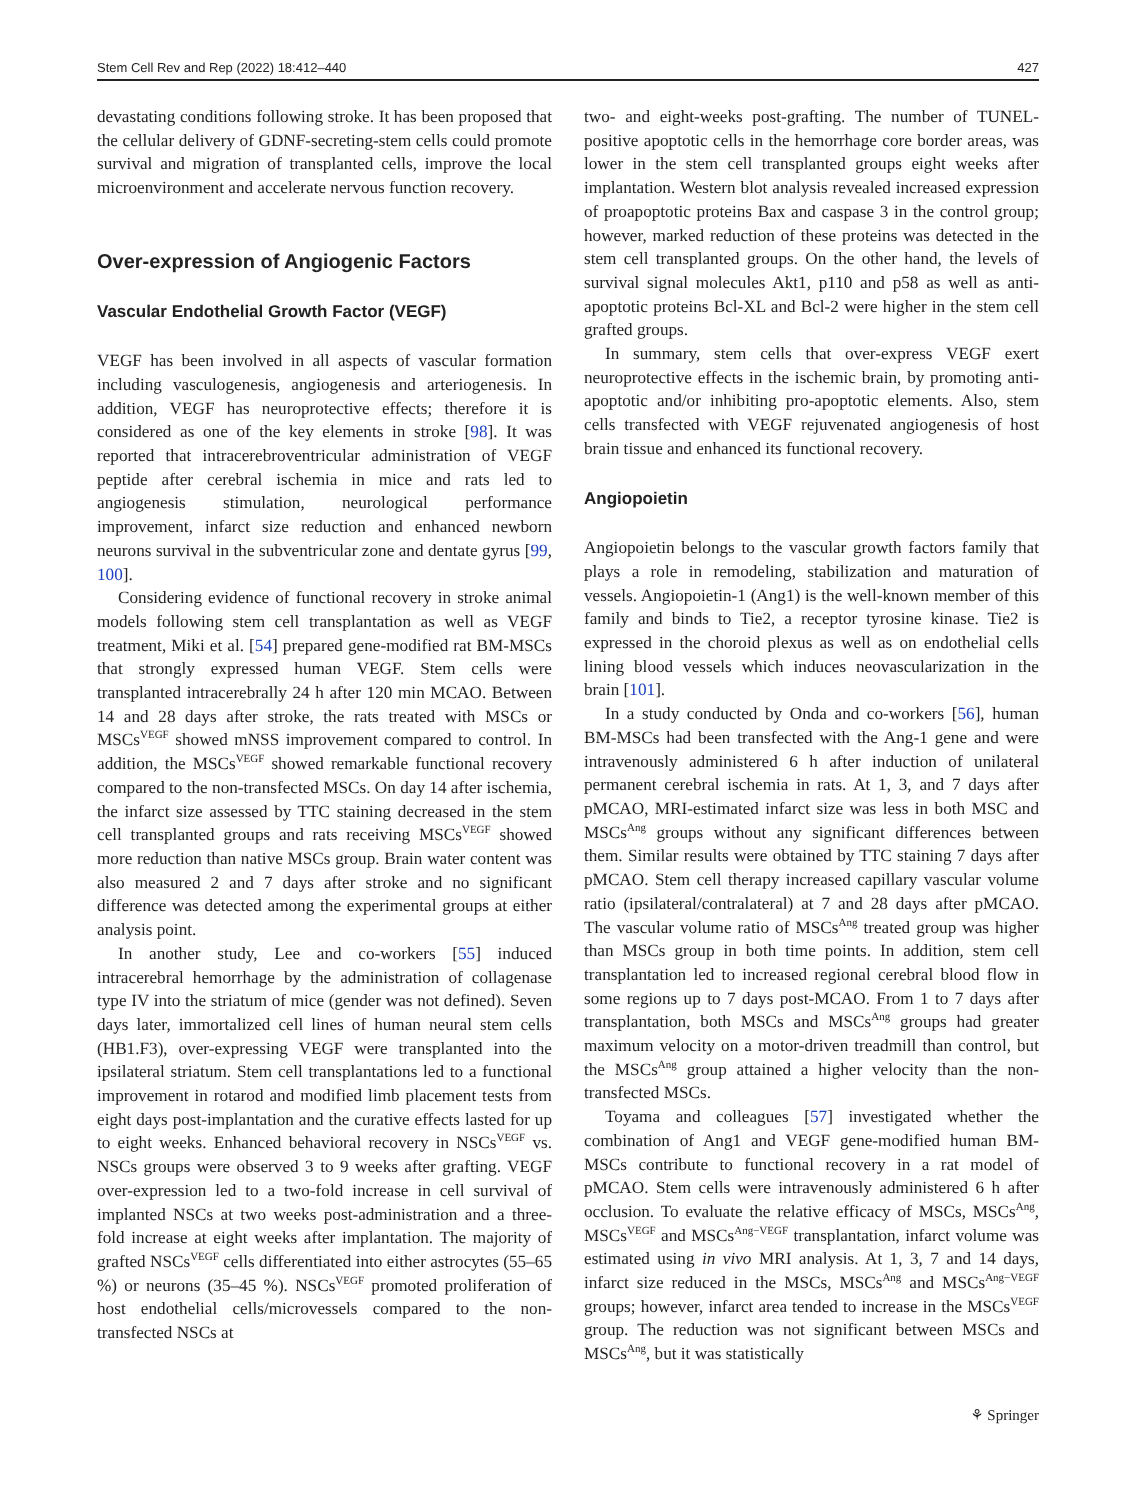Stem Cell Rev and Rep (2022) 18:412–440 427
devastating conditions following stroke. It has been proposed that the cellular delivery of GDNF-secreting-stem cells could promote survival and migration of transplanted cells, improve the local microenvironment and accelerate nervous function recovery.
Over-expression of Angiogenic Factors
Vascular Endothelial Growth Factor (VEGF)
VEGF has been involved in all aspects of vascular formation including vasculogenesis, angiogenesis and arteriogenesis. In addition, VEGF has neuroprotective effects; therefore it is considered as one of the key elements in stroke [98]. It was reported that intracerebroventricular administration of VEGF peptide after cerebral ischemia in mice and rats led to angiogenesis stimulation, neurological performance improvement, infarct size reduction and enhanced newborn neurons survival in the subventricular zone and dentate gyrus [99, 100].
Considering evidence of functional recovery in stroke animal models following stem cell transplantation as well as VEGF treatment, Miki et al. [54] prepared gene-modified rat BM-MSCs that strongly expressed human VEGF. Stem cells were transplanted intracerebrally 24 h after 120 min MCAO. Between 14 and 28 days after stroke, the rats treated with MSCs or MSCs<sup>VEGF</sup> showed mNSS improvement compared to control. In addition, the MSCs<sup>VEGF</sup> showed remarkable functional recovery compared to the non-transfected MSCs. On day 14 after ischemia, the infarct size assessed by TTC staining decreased in the stem cell transplanted groups and rats receiving MSCs<sup>VEGF</sup> showed more reduction than native MSCs group. Brain water content was also measured 2 and 7 days after stroke and no significant difference was detected among the experimental groups at either analysis point.
In another study, Lee and co-workers [55] induced intracerebral hemorrhage by the administration of collagenase type IV into the striatum of mice (gender was not defined). Seven days later, immortalized cell lines of human neural stem cells (HB1.F3), over-expressing VEGF were transplanted into the ipsilateral striatum. Stem cell transplantations led to a functional improvement in rotarod and modified limb placement tests from eight days post-implantation and the curative effects lasted for up to eight weeks. Enhanced behavioral recovery in NSCs<sup>VEGF</sup> vs. NSCs groups were observed 3 to 9 weeks after grafting. VEGF over-expression led to a two-fold increase in cell survival of implanted NSCs at two weeks post-administration and a three-fold increase at eight weeks after implantation. The majority of grafted NSCs<sup>VEGF</sup> cells differentiated into either astrocytes (55–65 %) or neurons (35–45 %). NSCs<sup>VEGF</sup> promoted proliferation of host endothelial cells/microvessels compared to the non-transfected NSCs at
two- and eight-weeks post-grafting. The number of TUNEL-positive apoptotic cells in the hemorrhage core border areas, was lower in the stem cell transplanted groups eight weeks after implantation. Western blot analysis revealed increased expression of proapoptotic proteins Bax and caspase 3 in the control group; however, marked reduction of these proteins was detected in the stem cell transplanted groups. On the other hand, the levels of survival signal molecules Akt1, p110 and p58 as well as anti-apoptotic proteins Bcl-XL and Bcl-2 were higher in the stem cell grafted groups.
In summary, stem cells that over-express VEGF exert neuroprotective effects in the ischemic brain, by promoting anti-apoptotic and/or inhibiting pro-apoptotic elements. Also, stem cells transfected with VEGF rejuvenated angiogenesis of host brain tissue and enhanced its functional recovery.
Angiopoietin
Angiopoietin belongs to the vascular growth factors family that plays a role in remodeling, stabilization and maturation of vessels. Angiopoietin-1 (Ang1) is the well-known member of this family and binds to Tie2, a receptor tyrosine kinase. Tie2 is expressed in the choroid plexus as well as on endothelial cells lining blood vessels which induces neovascularization in the brain [101].
In a study conducted by Onda and co-workers [56], human BM-MSCs had been transfected with the Ang-1 gene and were intravenously administered 6 h after induction of unilateral permanent cerebral ischemia in rats. At 1, 3, and 7 days after pMCAO, MRI-estimated infarct size was less in both MSC and MSCs<sup>Ang</sup> groups without any significant differences between them. Similar results were obtained by TTC staining 7 days after pMCAO. Stem cell therapy increased capillary vascular volume ratio (ipsilateral/contralateral) at 7 and 28 days after pMCAO. The vascular volume ratio of MSCs<sup>Ang</sup> treated group was higher than MSCs group in both time points. In addition, stem cell transplantation led to increased regional cerebral blood flow in some regions up to 7 days post-MCAO. From 1 to 7 days after transplantation, both MSCs and MSCs<sup>Ang</sup> groups had greater maximum velocity on a motor-driven treadmill than control, but the MSCs<sup>Ang</sup> group attained a higher velocity than the non-transfected MSCs.
Toyama and colleagues [57] investigated whether the combination of Ang1 and VEGF gene-modified human BM-MSCs contribute to functional recovery in a rat model of pMCAO. Stem cells were intravenously administered 6 h after occlusion. To evaluate the relative efficacy of MSCs, MSCs<sup>Ang</sup>, MSCs<sup>VEGF</sup> and MSCs<sup>Ang−VEGF</sup> transplantation, infarct volume was estimated using in vivo MRI analysis. At 1, 3, 7 and 14 days, infarct size reduced in the MSCs, MSCs<sup>Ang</sup> and MSCs<sup>Ang−VEGF</sup> groups; however, infarct area tended to increase in the MSCs<sup>VEGF</sup> group. The reduction was not significant between MSCs and MSCs<sup>Ang</sup>, but it was statistically
⚘ Springer